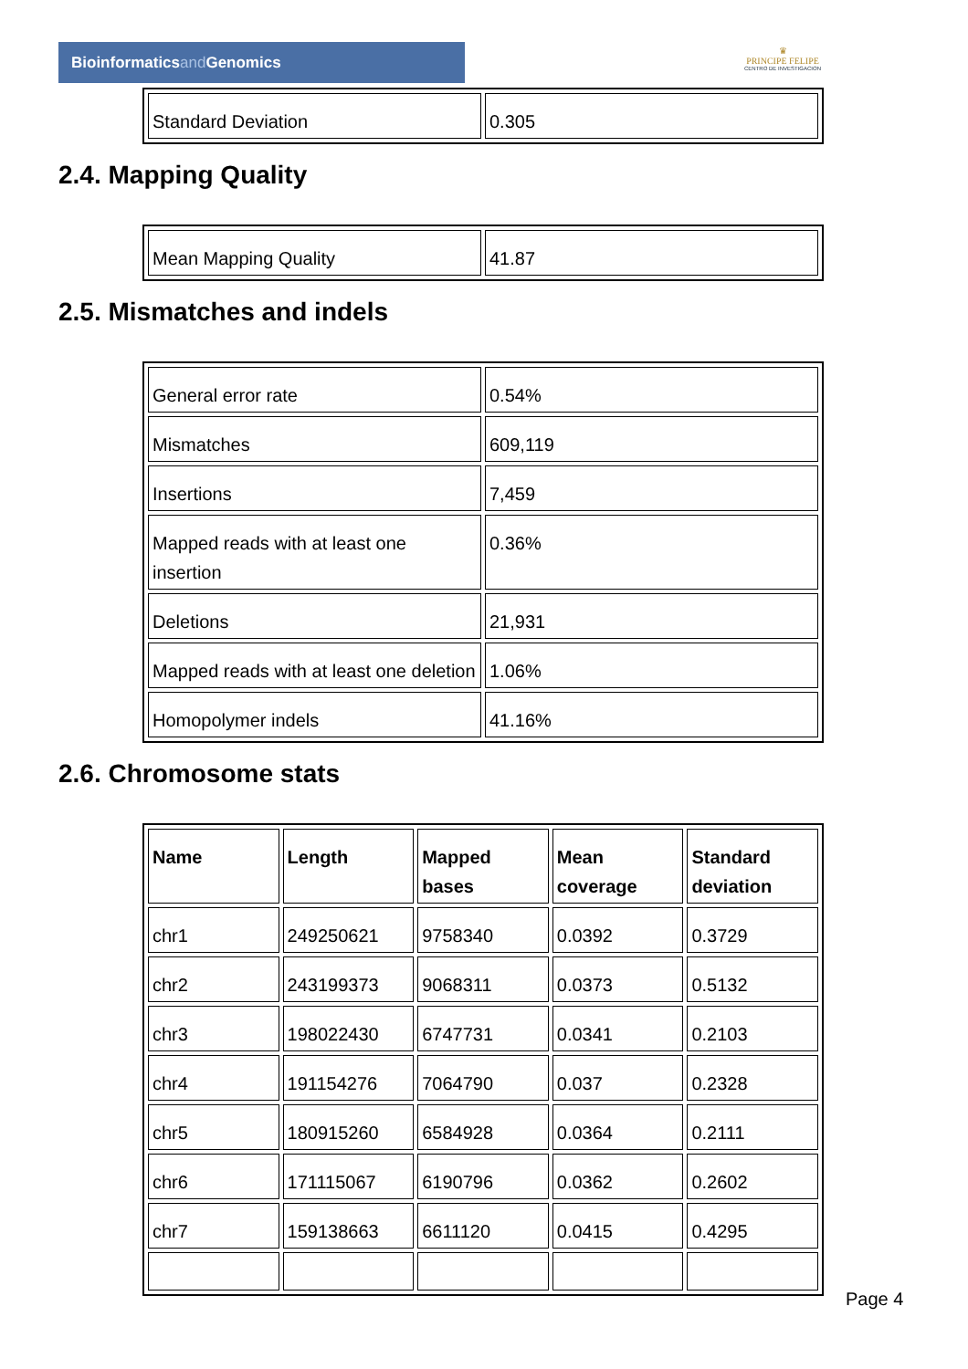Bioinformaticsand Genomics
♛
PRINCIPE FELIPE
CENTRO DE INVESTIGACION
| Standard Deviation | 0.305 |
2.4. Mapping Quality
| Mean Mapping Quality | 41.87 |
2.5. Mismatches and indels
| General error rate | 0.54% |
| Mismatches | 609,119 |
| Insertions | 7,459 |
| Mapped reads with at least one insertion | 0.36% |
| Deletions | 21,931 |
| Mapped reads with at least one deletion | 1.06% |
| Homopolymer indels | 41.16% |
2.6. Chromosome stats
| Name | Length | Mapped bases | Mean coverage | Standard deviation |
| --- | --- | --- | --- | --- |
| chr1 | 249250621 | 9758340 | 0.0392 | 0.3729 |
| chr2 | 243199373 | 9068311 | 0.0373 | 0.5132 |
| chr3 | 198022430 | 6747731 | 0.0341 | 0.2103 |
| chr4 | 191154276 | 7064790 | 0.037 | 0.2328 |
| chr5 | 180915260 | 6584928 | 0.0364 | 0.2111 |
| chr6 | 171115067 | 6190796 | 0.0362 | 0.2602 |
| chr7 | 159138663 | 6611120 | 0.0415 | 0.4295 |
Page 4